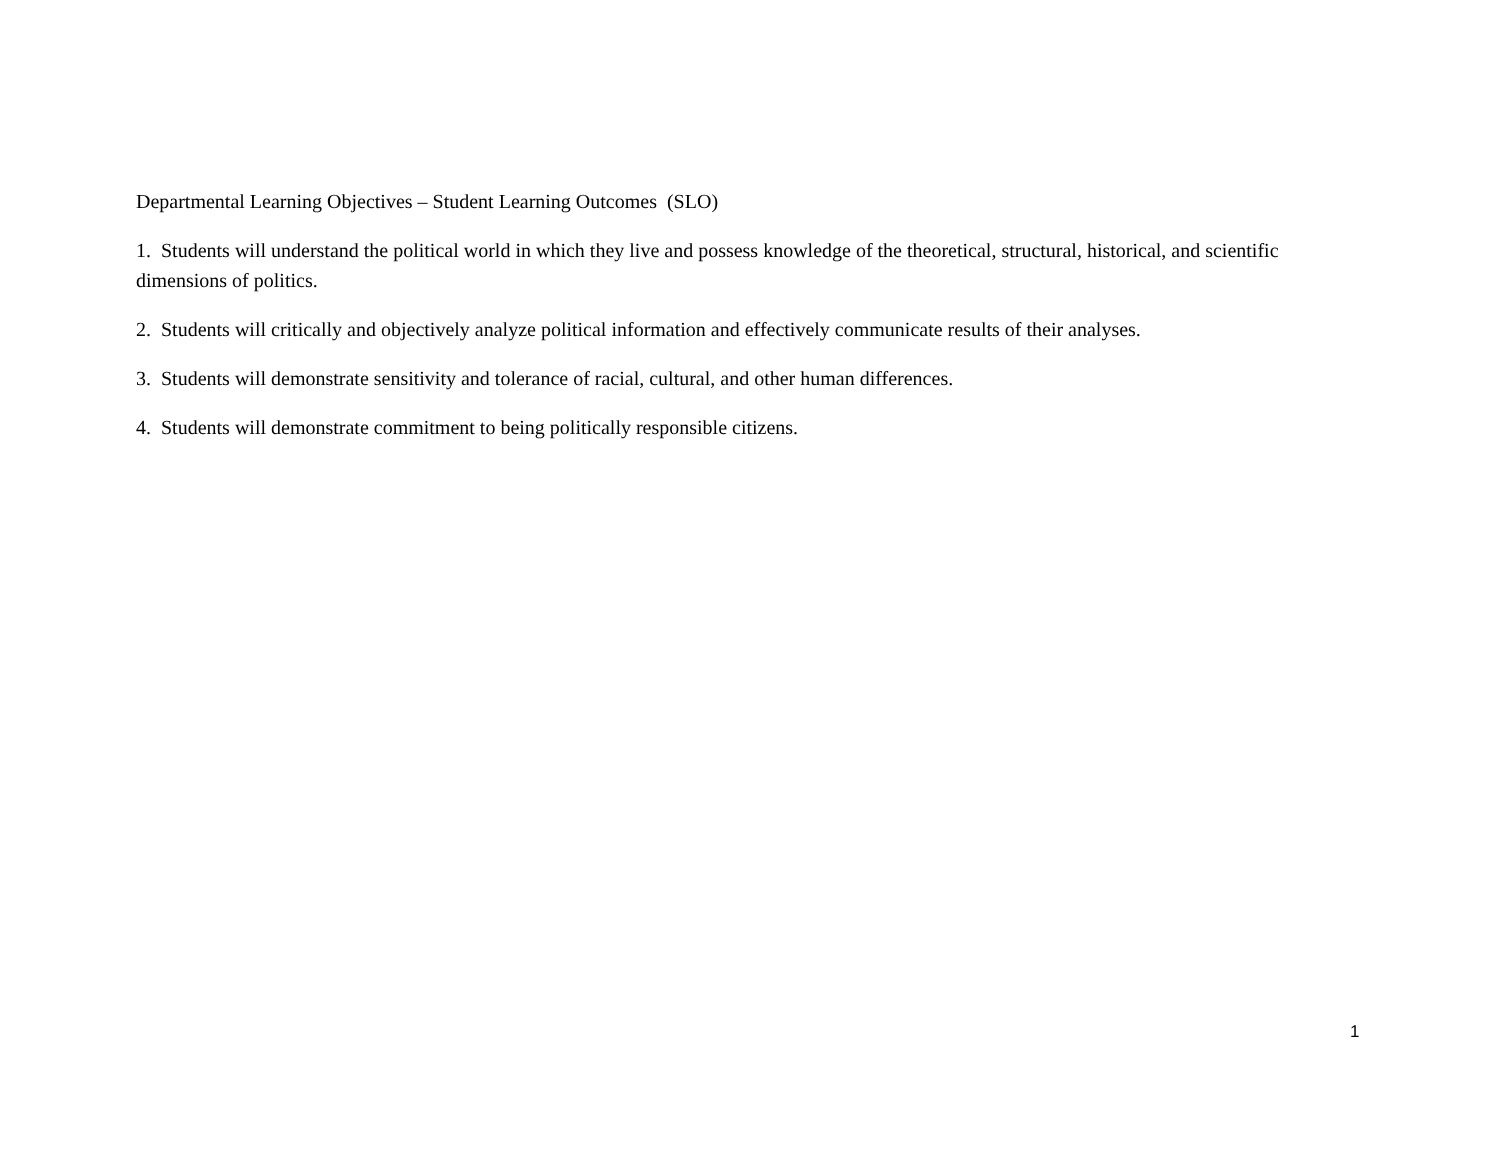Departmental Learning Objectives – Student Learning Outcomes (SLO)
1. Students will understand the political world in which they live and possess knowledge of the theoretical, structural, historical, and scientific dimensions of politics.
2. Students will critically and objectively analyze political information and effectively communicate results of their analyses.
3. Students will demonstrate sensitivity and tolerance of racial, cultural, and other human differences.
4. Students will demonstrate commitment to being politically responsible citizens.
1